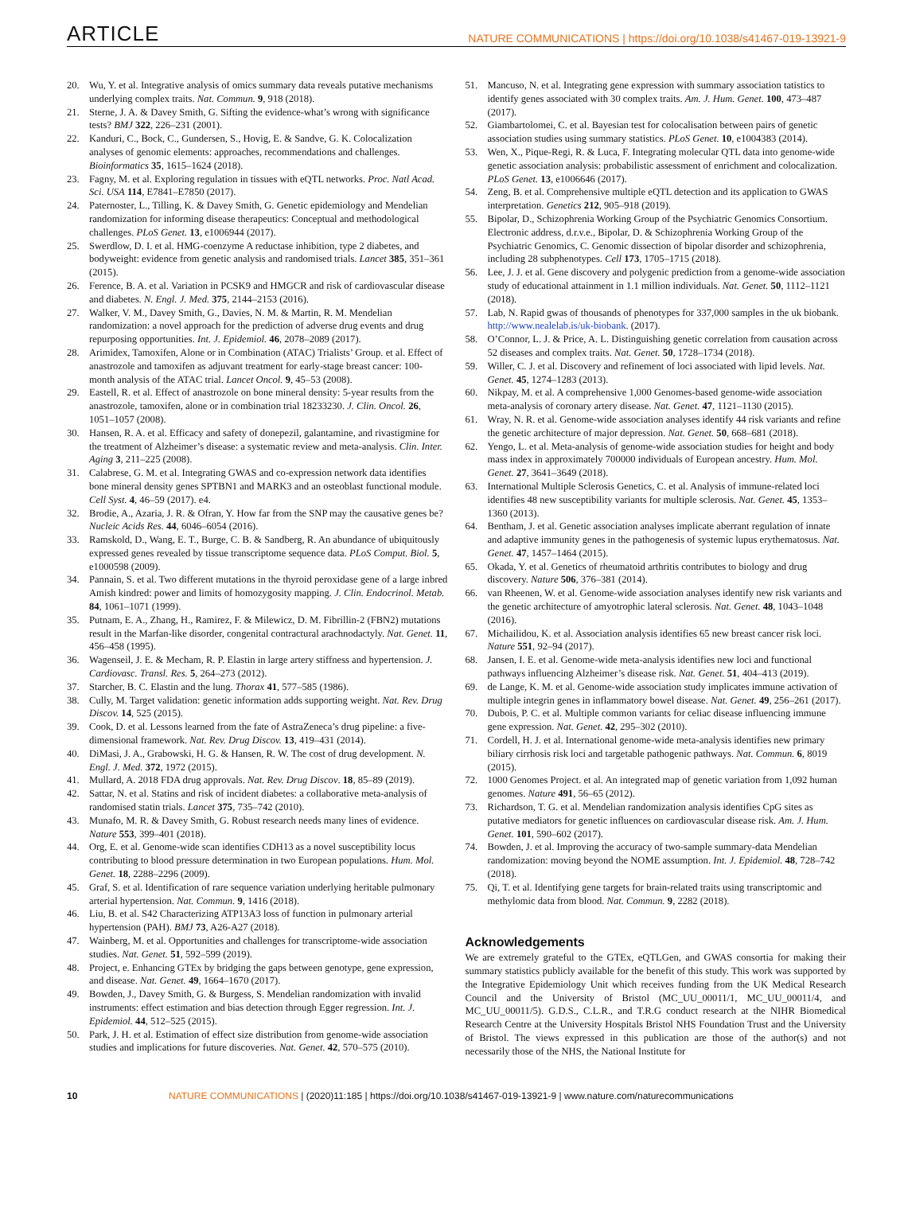ARTICLE NATURE COMMUNICATIONS | https://doi.org/10.1038/s41467-019-13921-9
20. Wu, Y. et al. Integrative analysis of omics summary data reveals putative mechanisms underlying complex traits. Nat. Commun. 9, 918 (2018).
21. Sterne, J. A. & Davey Smith, G. Sifting the evidence-what’s wrong with significance tests? BMJ 322, 226–231 (2001).
22. Kanduri, C., Bock, C., Gundersen, S., Hovig, E. & Sandve, G. K. Colocalization analyses of genomic elements: approaches, recommendations and challenges. Bioinformatics 35, 1615–1624 (2018).
23. Fagny, M. et al. Exploring regulation in tissues with eQTL networks. Proc. Natl Acad. Sci. USA 114, E7841–E7850 (2017).
24. Paternoster, L., Tilling, K. & Davey Smith, G. Genetic epidemiology and Mendelian randomization for informing disease therapeutics: Conceptual and methodological challenges. PLoS Genet. 13, e1006944 (2017).
25. Swerdlow, D. I. et al. HMG-coenzyme A reductase inhibition, type 2 diabetes, and bodyweight: evidence from genetic analysis and randomised trials. Lancet 385, 351–361 (2015).
26. Ference, B. A. et al. Variation in PCSK9 and HMGCR and risk of cardiovascular disease and diabetes. N. Engl. J. Med. 375, 2144–2153 (2016).
27. Walker, V. M., Davey Smith, G., Davies, N. M. & Martin, R. M. Mendelian randomization: a novel approach for the prediction of adverse drug events and drug repurposing opportunities. Int. J. Epidemiol. 46, 2078–2089 (2017).
28. Arimidex, Tamoxifen, Alone or in Combination (ATAC) Trialists’ Group. et al. Effect of anastrozole and tamoxifen as adjuvant treatment for early-stage breast cancer: 100-month analysis of the ATAC trial. Lancet Oncol. 9, 45–53 (2008).
29. Eastell, R. et al. Effect of anastrozole on bone mineral density: 5-year results from the anastrozole, tamoxifen, alone or in combination trial 18233230. J. Clin. Oncol. 26, 1051–1057 (2008).
30. Hansen, R. A. et al. Efficacy and safety of donepezil, galantamine, and rivastigmine for the treatment of Alzheimer’s disease: a systematic review and meta-analysis. Clin. Inter. Aging 3, 211–225 (2008).
31. Calabrese, G. M. et al. Integrating GWAS and co-expression network data identifies bone mineral density genes SPTBN1 and MARK3 and an osteoblast functional module. Cell Syst. 4, 46–59 (2017). e4.
32. Brodie, A., Azaria, J. R. & Ofran, Y. How far from the SNP may the causative genes be? Nucleic Acids Res. 44, 6046–6054 (2016).
33. Ramskold, D., Wang, E. T., Burge, C. B. & Sandberg, R. An abundance of ubiquitously expressed genes revealed by tissue transcriptome sequence data. PLoS Comput. Biol. 5, e1000598 (2009).
34. Pannain, S. et al. Two different mutations in the thyroid peroxidase gene of a large inbred Amish kindred: power and limits of homozygosity mapping. J. Clin. Endocrinol. Metab. 84, 1061–1071 (1999).
35. Putnam, E. A., Zhang, H., Ramirez, F. & Milewicz, D. M. Fibrillin-2 (FBN2) mutations result in the Marfan-like disorder, congenital contractural arachnodactyly. Nat. Genet. 11, 456–458 (1995).
36. Wagenseil, J. E. & Mecham, R. P. Elastin in large artery stiffness and hypertension. J. Cardiovasc. Transl. Res. 5, 264–273 (2012).
37. Starcher, B. C. Elastin and the lung. Thorax 41, 577–585 (1986).
38. Cully, M. Target validation: genetic information adds supporting weight. Nat. Rev. Drug Discov. 14, 525 (2015).
39. Cook, D. et al. Lessons learned from the fate of AstraZeneca’s drug pipeline: a five-dimensional framework. Nat. Rev. Drug Discov. 13, 419–431 (2014).
40. DiMasi, J. A., Grabowski, H. G. & Hansen, R. W. The cost of drug development. N. Engl. J. Med. 372, 1972 (2015).
41. Mullard, A. 2018 FDA drug approvals. Nat. Rev. Drug Discov. 18, 85–89 (2019).
42. Sattar, N. et al. Statins and risk of incident diabetes: a collaborative meta-analysis of randomised statin trials. Lancet 375, 735–742 (2010).
43. Munafo, M. R. & Davey Smith, G. Robust research needs many lines of evidence. Nature 553, 399–401 (2018).
44. Org, E. et al. Genome-wide scan identifies CDH13 as a novel susceptibility locus contributing to blood pressure determination in two European populations. Hum. Mol. Genet. 18, 2288–2296 (2009).
45. Graf, S. et al. Identification of rare sequence variation underlying heritable pulmonary arterial hypertension. Nat. Commun. 9, 1416 (2018).
46. Liu, B. et al. S42 Characterizing ATP13A3 loss of function in pulmonary arterial hypertension (PAH). BMJ 73, A26-A27 (2018).
47. Wainberg, M. et al. Opportunities and challenges for transcriptome-wide association studies. Nat. Genet. 51, 592–599 (2019).
48. Project, e. Enhancing GTEx by bridging the gaps between genotype, gene expression, and disease. Nat. Genet. 49, 1664–1670 (2017).
49. Bowden, J., Davey Smith, G. & Burgess, S. Mendelian randomization with invalid instruments: effect estimation and bias detection through Egger regression. Int. J. Epidemiol. 44, 512–525 (2015).
50. Park, J. H. et al. Estimation of effect size distribution from genome-wide association studies and implications for future discoveries. Nat. Genet. 42, 570–575 (2010).
51. Mancuso, N. et al. Integrating gene expression with summary association tatistics to identify genes associated with 30 complex traits. Am. J. Hum. Genet. 100, 473–487 (2017).
52. Giambartolomei, C. et al. Bayesian test for colocalisation between pairs of genetic association studies using summary statistics. PLoS Genet. 10, e1004383 (2014).
53. Wen, X., Pique-Regi, R. & Luca, F. Integrating molecular QTL data into genome-wide genetic association analysis: probabilistic assessment of enrichment and colocalization. PLoS Genet. 13, e1006646 (2017).
54. Zeng, B. et al. Comprehensive multiple eQTL detection and its application to GWAS interpretation. Genetics 212, 905–918 (2019).
55. Bipolar, D., Schizophrenia Working Group of the Psychiatric Genomics Consortium. Electronic address, d.r.v.e., Bipolar, D. & Schizophrenia Working Group of the Psychiatric Genomics, C. Genomic dissection of bipolar disorder and schizophrenia, including 28 subphenotypes. Cell 173, 1705–1715 (2018).
56. Lee, J. J. et al. Gene discovery and polygenic prediction from a genome-wide association study of educational attainment in 1.1 million individuals. Nat. Genet. 50, 1112–1121 (2018).
57. Lab, N. Rapid gwas of thousands of phenotypes for 337,000 samples in the uk biobank. http://www.nealelab.is/uk-biobank. (2017).
58. O’Connor, L. J. & Price, A. L. Distinguishing genetic correlation from causation across 52 diseases and complex traits. Nat. Genet. 50, 1728–1734 (2018).
59. Willer, C. J. et al. Discovery and refinement of loci associated with lipid levels. Nat. Genet. 45, 1274–1283 (2013).
60. Nikpay, M. et al. A comprehensive 1,000 Genomes-based genome-wide association meta-analysis of coronary artery disease. Nat. Genet. 47, 1121–1130 (2015).
61. Wray, N. R. et al. Genome-wide association analyses identify 44 risk variants and refine the genetic architecture of major depression. Nat. Genet. 50, 668–681 (2018).
62. Yengo, L. et al. Meta-analysis of genome-wide association studies for height and body mass index in approximately 700000 individuals of European ancestry. Hum. Mol. Genet. 27, 3641–3649 (2018).
63. International Multiple Sclerosis Genetics, C. et al. Analysis of immune-related loci identifies 48 new susceptibility variants for multiple sclerosis. Nat. Genet. 45, 1353–1360 (2013).
64. Bentham, J. et al. Genetic association analyses implicate aberrant regulation of innate and adaptive immunity genes in the pathogenesis of systemic lupus erythematosus. Nat. Genet. 47, 1457–1464 (2015).
65. Okada, Y. et al. Genetics of rheumatoid arthritis contributes to biology and drug discovery. Nature 506, 376–381 (2014).
66. van Rheenen, W. et al. Genome-wide association analyses identify new risk variants and the genetic architecture of amyotrophic lateral sclerosis. Nat. Genet. 48, 1043–1048 (2016).
67. Michailidou, K. et al. Association analysis identifies 65 new breast cancer risk loci. Nature 551, 92–94 (2017).
68. Jansen, I. E. et al. Genome-wide meta-analysis identifies new loci and functional pathways influencing Alzheimer’s disease risk. Nat. Genet. 51, 404–413 (2019).
69. de Lange, K. M. et al. Genome-wide association study implicates immune activation of multiple integrin genes in inflammatory bowel disease. Nat. Genet. 49, 256–261 (2017).
70. Dubois, P. C. et al. Multiple common variants for celiac disease influencing immune gene expression. Nat. Genet. 42, 295–302 (2010).
71. Cordell, H. J. et al. International genome-wide meta-analysis identifies new primary biliary cirrhosis risk loci and targetable pathogenic pathways. Nat. Commun. 6, 8019 (2015).
72. 1000 Genomes Project. et al. An integrated map of genetic variation from 1,092 human genomes. Nature 491, 56–65 (2012).
73. Richardson, T. G. et al. Mendelian randomization analysis identifies CpG sites as putative mediators for genetic influences on cardiovascular disease risk. Am. J. Hum. Genet. 101, 590–602 (2017).
74. Bowden, J. et al. Improving the accuracy of two-sample summary-data Mendelian randomization: moving beyond the NOME assumption. Int. J. Epidemiol. 48, 728–742 (2018).
75. Qi, T. et al. Identifying gene targets for brain-related traits using transcriptomic and methylomic data from blood. Nat. Commun. 9, 2282 (2018).
Acknowledgements
We are extremely grateful to the GTEx, eQTLGen, and GWAS consortia for making their summary statistics publicly available for the benefit of this study. This work was supported by the Integrative Epidemiology Unit which receives funding from the UK Medical Research Council and the University of Bristol (MC_UU_00011/1, MC_UU_00011/4, and MC_UU_00011/5). G.D.S., C.L.R., and T.R.G conduct research at the NIHR Biomedical Research Centre at the University Hospitals Bristol NHS Foundation Trust and the University of Bristol. The views expressed in this publication are those of the author(s) and not necessarily those of the NHS, the National Institute for
10 NATURE COMMUNICATIONS | (2020)11:185 | https://doi.org/10.1038/s41467-019-13921-9 | www.nature.com/naturecommunications